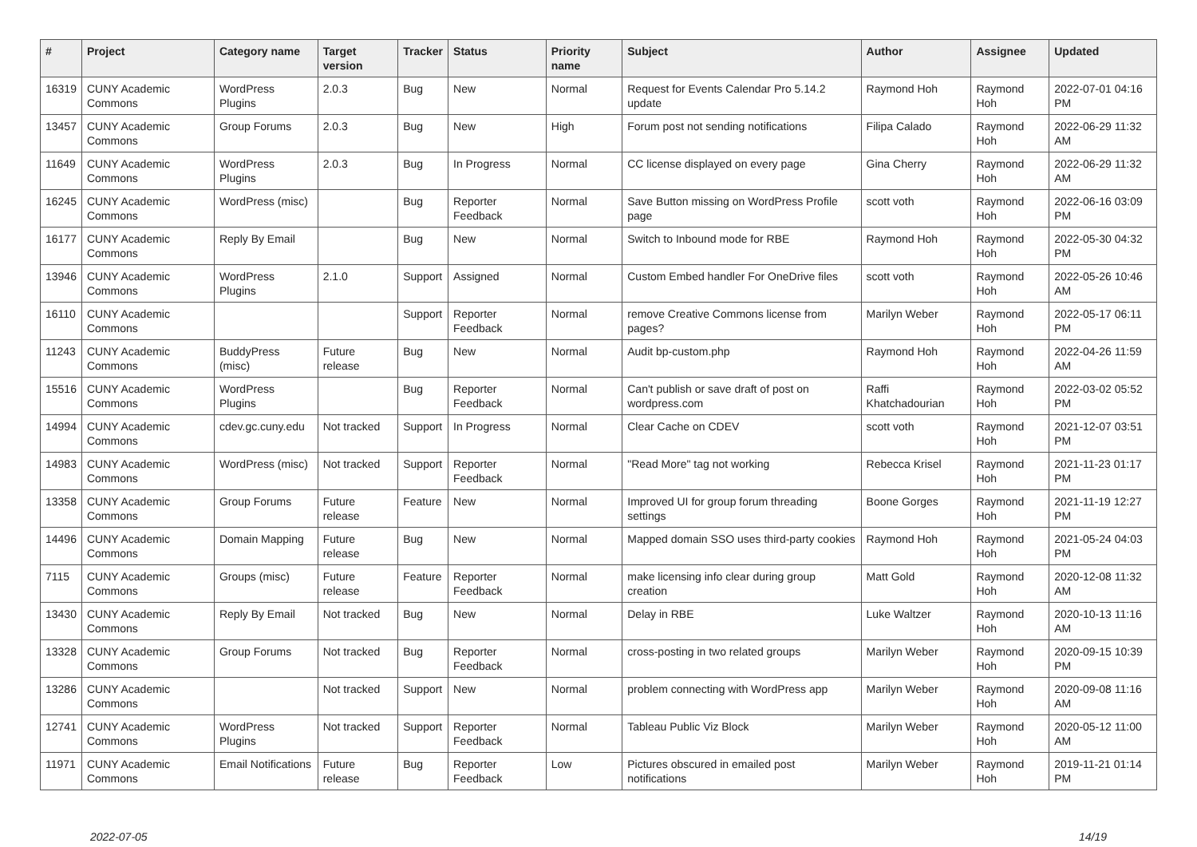| # | Project | Category name | Target version | Tracker | Status | Priority name | Subject | Author | Assignee | Updated |
| --- | --- | --- | --- | --- | --- | --- | --- | --- | --- | --- |
| 16319 | CUNY Academic Commons | WordPress Plugins | 2.0.3 | Bug | New | Normal | Request for Events Calendar Pro 5.14.2 update | Raymond Hoh | Raymond Hoh | 2022-07-01 04:16 PM |
| 13457 | CUNY Academic Commons | Group Forums | 2.0.3 | Bug | New | High | Forum post not sending notifications | Filipa Calado | Raymond Hoh | 2022-06-29 11:32 AM |
| 11649 | CUNY Academic Commons | WordPress Plugins | 2.0.3 | Bug | In Progress | Normal | CC license displayed on every page | Gina Cherry | Raymond Hoh | 2022-06-29 11:32 AM |
| 16245 | CUNY Academic Commons | WordPress (misc) | | Bug | Reporter Feedback | Normal | Save Button missing on WordPress Profile page | scott voth | Raymond Hoh | 2022-06-16 03:09 PM |
| 16177 | CUNY Academic Commons | Reply By Email | | Bug | New | Normal | Switch to Inbound mode for RBE | Raymond Hoh | Raymond Hoh | 2022-05-30 04:32 PM |
| 13946 | CUNY Academic Commons | WordPress Plugins | 2.1.0 | Support | Assigned | Normal | Custom Embed handler For OneDrive files | scott voth | Raymond Hoh | 2022-05-26 10:46 AM |
| 16110 | CUNY Academic Commons | | | Support | Reporter Feedback | Normal | remove Creative Commons license from pages? | Marilyn Weber | Raymond Hoh | 2022-05-17 06:11 PM |
| 11243 | CUNY Academic Commons | BuddyPress (misc) | Future release | Bug | New | Normal | Audit bp-custom.php | Raymond Hoh | Raymond Hoh | 2022-04-26 11:59 AM |
| 15516 | CUNY Academic Commons | WordPress Plugins | | Bug | Reporter Feedback | Normal | Can't publish or save draft of post on wordpress.com | Raffi Khatchadourian | Raymond Hoh | 2022-03-02 05:52 PM |
| 14994 | CUNY Academic Commons | cdev.gc.cuny.edu | Not tracked | Support | In Progress | Normal | Clear Cache on CDEV | scott voth | Raymond Hoh | 2021-12-07 03:51 PM |
| 14983 | CUNY Academic Commons | WordPress (misc) | Not tracked | Support | Reporter Feedback | Normal | "Read More" tag not working | Rebecca Krisel | Raymond Hoh | 2021-11-23 01:17 PM |
| 13358 | CUNY Academic Commons | Group Forums | Future release | Feature | New | Normal | Improved UI for group forum threading settings | Boone Gorges | Raymond Hoh | 2021-11-19 12:27 PM |
| 14496 | CUNY Academic Commons | Domain Mapping | Future release | Bug | New | Normal | Mapped domain SSO uses third-party cookies | Raymond Hoh | Raymond Hoh | 2021-05-24 04:03 PM |
| 7115 | CUNY Academic Commons | Groups (misc) | Future release | Feature | Reporter Feedback | Normal | make licensing info clear during group creation | Matt Gold | Raymond Hoh | 2020-12-08 11:32 AM |
| 13430 | CUNY Academic Commons | Reply By Email | Not tracked | Bug | New | Normal | Delay in RBE | Luke Waltzer | Raymond Hoh | 2020-10-13 11:16 AM |
| 13328 | CUNY Academic Commons | Group Forums | Not tracked | Bug | Reporter Feedback | Normal | cross-posting in two related groups | Marilyn Weber | Raymond Hoh | 2020-09-15 10:39 PM |
| 13286 | CUNY Academic Commons | | Not tracked | Support | New | Normal | problem connecting with WordPress app | Marilyn Weber | Raymond Hoh | 2020-09-08 11:16 AM |
| 12741 | CUNY Academic Commons | WordPress Plugins | Not tracked | Support | Reporter Feedback | Normal | Tableau Public Viz Block | Marilyn Weber | Raymond Hoh | 2020-05-12 11:00 AM |
| 11971 | CUNY Academic Commons | Email Notifications | Future release | Bug | Reporter Feedback | Low | Pictures obscured in emailed post notifications | Marilyn Weber | Raymond Hoh | 2019-11-21 01:14 PM |
2022-07-05 14/19